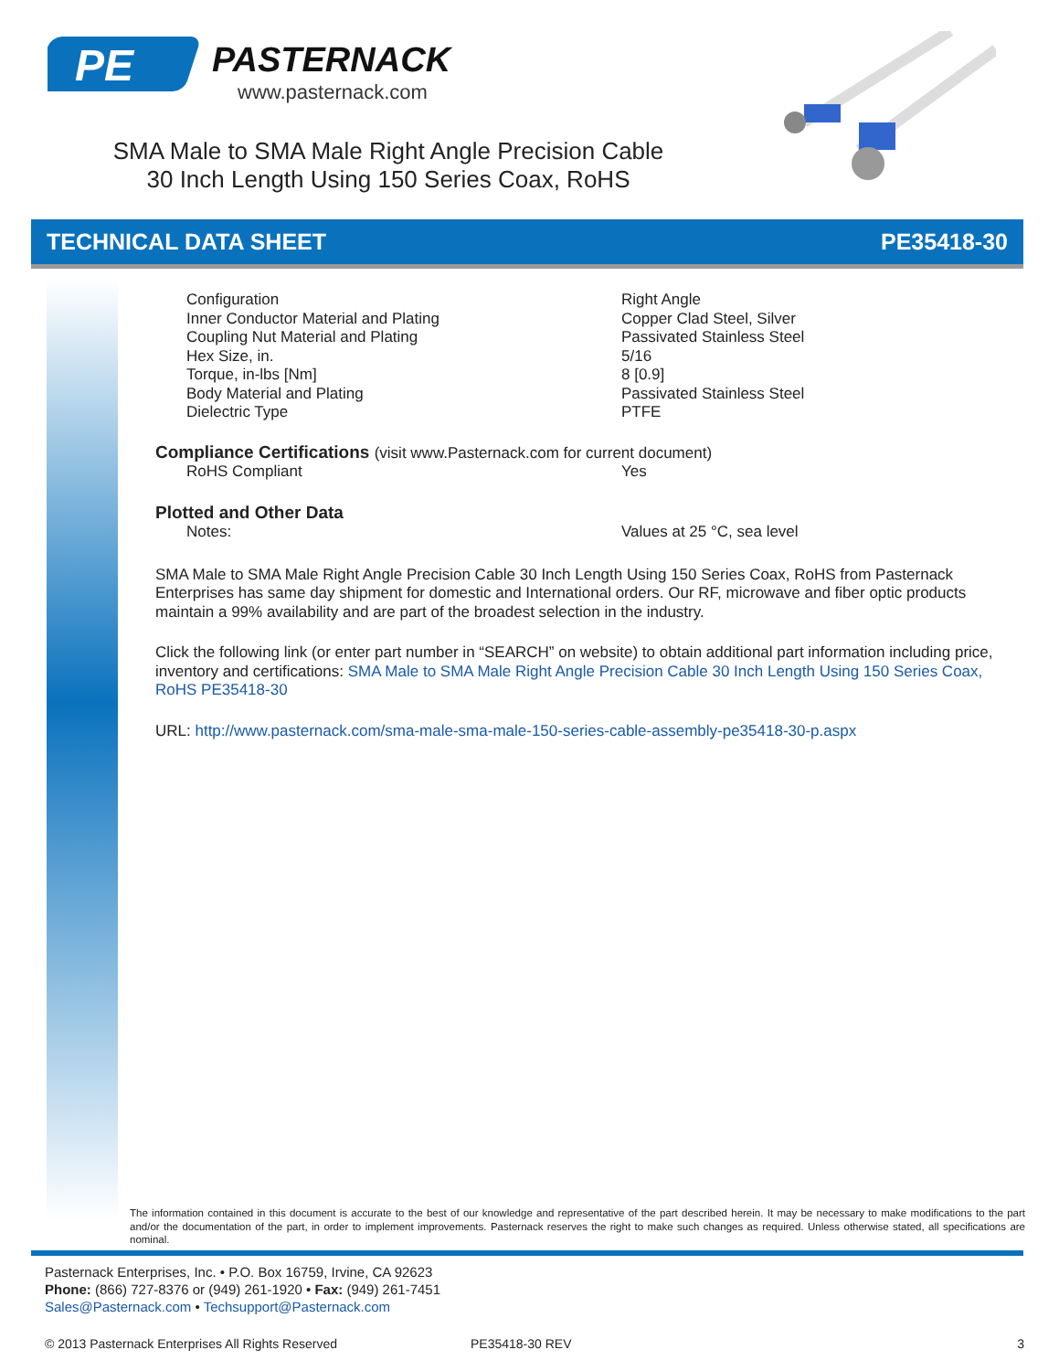PE
PASTERNACK
www.pasternack.com
SMA Male to SMA Male Right Angle Precision Cable
30 Inch Length Using 150 Series Coax, RoHS
TECHNICAL DATA SHEET PE35418-30
| Configuration | Right Angle |
| Inner Conductor Material and Plating | Copper Clad Steel, Silver |
| Coupling Nut Material and Plating | Passivated Stainless Steel |
| Hex Size, in. | 5/16 |
| Torque, in-lbs [Nm] | 8 [0.9] |
| Body Material and Plating | Passivated Stainless Steel |
| Dielectric Type | PTFE |
Compliance Certifications (visit www.Pasternack.com for current document)
| RoHS Compliant | Yes |
Plotted and Other Data
| Notes: | Values at 25 °C, sea level |
SMA Male to SMA Male Right Angle Precision Cable 30 Inch Length Using 150 Series Coax, RoHS from Pasternack Enterprises has same day shipment for domestic and International orders. Our RF, microwave and fiber optic products maintain a 99% availability and are part of the broadest selection in the industry.
Click the following link (or enter part number in “SEARCH” on website) to obtain additional part information including price, inventory and certifications: SMA Male to SMA Male Right Angle Precision Cable 30 Inch Length Using 150 Series Coax, RoHS PE35418-30
URL: http://www.pasternack.com/sma-male-sma-male-150-series-cable-assembly-pe35418-30-p.aspx
The information contained in this document is accurate to the best of our knowledge and representative of the part described herein. It may be necessary to make modifications to the part and/or the documentation of the part, in order to implement improvements. Pasternack reserves the right to make such changes as required. Unless otherwise stated, all specifications are nominal.
Pasternack Enterprises, Inc. • P.O. Box 16759, Irvine, CA 92623
Phone: (866) 727-8376 or (949) 261-1920 • Fax: (949) 261-7451
Sales@Pasternack.com • Techsupport@Pasternack.com
© 2013 Pasternack Enterprises All Rights Reserved PE35418-30 REV 3